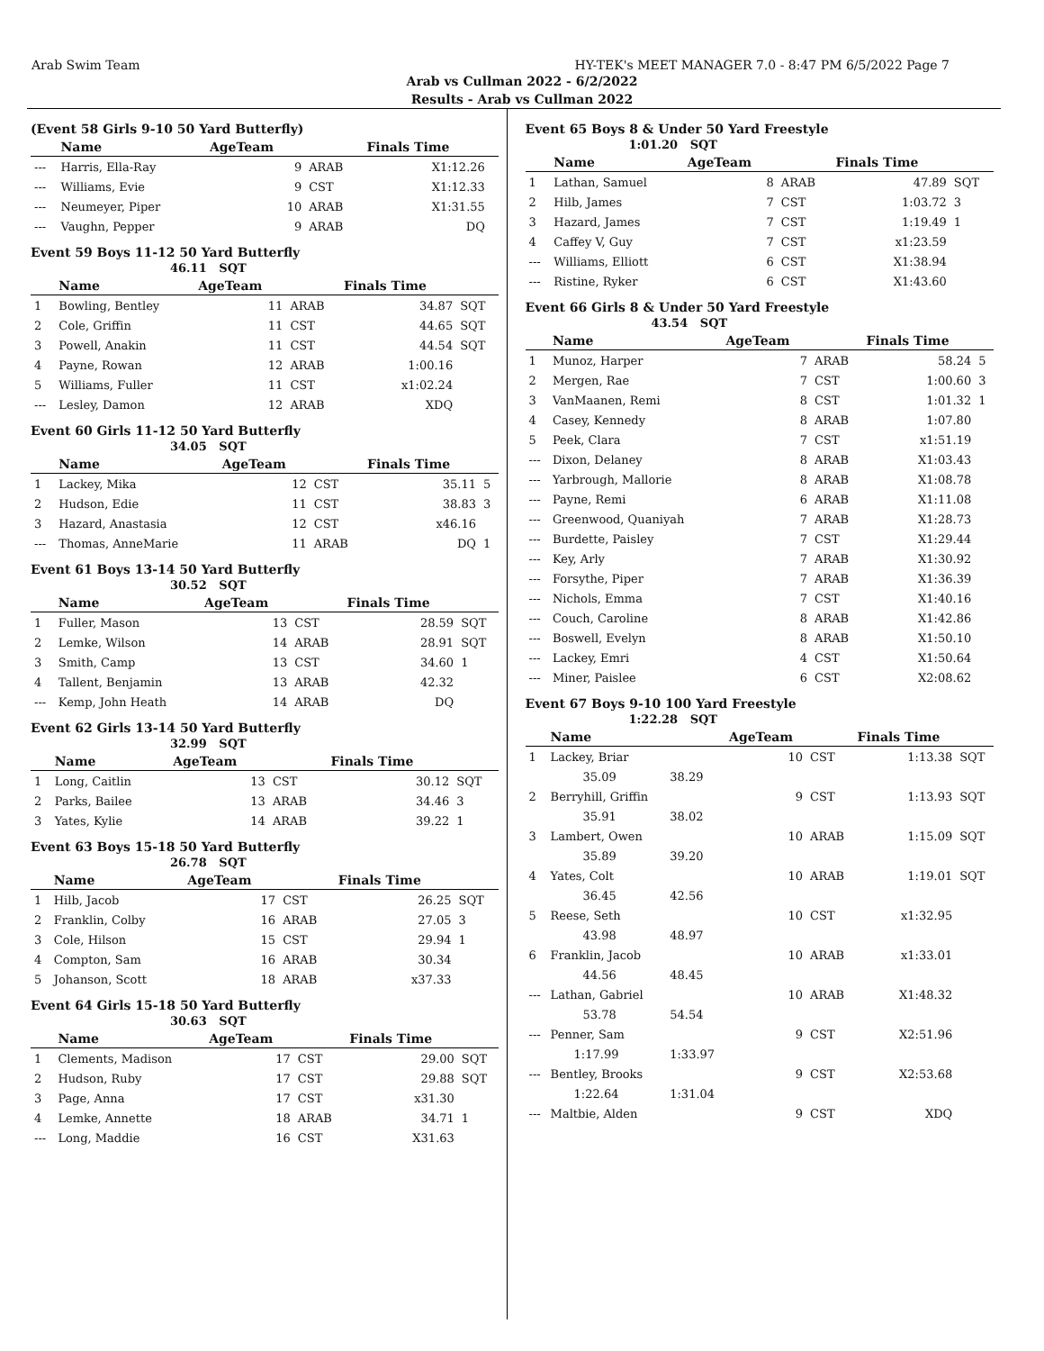Arab Swim Team HY-TEK's MEET MANAGER 7.0 - 8:47 PM 6/5/2022 Page 7
Arab vs Cullman 2022 - 6/2/2022
Results - Arab vs Cullman 2022
(Event 58 Girls 9-10 50 Yard Butterfly)
| | Name | AgeTeam | | Finals Time | |
| --- | --- | --- | --- | --- | --- |
| --- | Harris, Ella-Ray | 9 | ARAB | X1:12.26 | |
| --- | Williams, Evie | 9 | CST | X1:12.33 | |
| --- | Neumeyer, Piper | 10 | ARAB | X1:31.55 | |
| --- | Vaughn, Pepper | 9 | ARAB | DQ | |
Event 59 Boys 11-12 50 Yard Butterfly
46.11 SQT
| | Name | AgeTeam | | Finals Time | |
| --- | --- | --- | --- | --- | --- |
| 1 | Bowling, Bentley | 11 | ARAB | 34.87 | SQT |
| 2 | Cole, Griffin | 11 | CST | 44.65 | SQT |
| 3 | Powell, Anakin | 11 | CST | 44.54 | SQT |
| 4 | Payne, Rowan | 12 | ARAB | 1:00.16 | |
| 5 | Williams, Fuller | 11 | CST | x1:02.24 | |
| --- | Lesley, Damon | 12 | ARAB | XDQ | |
Event 60 Girls 11-12 50 Yard Butterfly
34.05 SQT
| | Name | AgeTeam | | Finals Time | |
| --- | --- | --- | --- | --- | --- |
| 1 | Lackey, Mika | 12 | CST | 35.11 | 5 |
| 2 | Hudson, Edie | 11 | CST | 38.83 | 3 |
| 3 | Hazard, Anastasia | 12 | CST | x46.16 | |
| --- | Thomas, AnneMarie | 11 | ARAB | DQ | 1 |
Event 61 Boys 13-14 50 Yard Butterfly
30.52 SQT
| | Name | AgeTeam | | Finals Time | |
| --- | --- | --- | --- | --- | --- |
| 1 | Fuller, Mason | 13 | CST | 28.59 | SQT |
| 2 | Lemke, Wilson | 14 | ARAB | 28.91 | SQT |
| 3 | Smith, Camp | 13 | CST | 34.60 | 1 |
| 4 | Tallent, Benjamin | 13 | ARAB | 42.32 | |
| --- | Kemp, John Heath | 14 | ARAB | DQ | |
Event 62 Girls 13-14 50 Yard Butterfly
32.99 SQT
| | Name | AgeTeam | | Finals Time | |
| --- | --- | --- | --- | --- | --- |
| 1 | Long, Caitlin | 13 | CST | 30.12 | SQT |
| 2 | Parks, Bailee | 13 | ARAB | 34.46 | 3 |
| 3 | Yates, Kylie | 14 | ARAB | 39.22 | 1 |
Event 63 Boys 15-18 50 Yard Butterfly
26.78 SQT
| | Name | AgeTeam | | Finals Time | |
| --- | --- | --- | --- | --- | --- |
| 1 | Hilb, Jacob | 17 | CST | 26.25 | SQT |
| 2 | Franklin, Colby | 16 | ARAB | 27.05 | 3 |
| 3 | Cole, Hilson | 15 | CST | 29.94 | 1 |
| 4 | Compton, Sam | 16 | ARAB | 30.34 | |
| 5 | Johanson, Scott | 18 | ARAB | x37.33 | |
Event 64 Girls 15-18 50 Yard Butterfly
30.63 SQT
| | Name | AgeTeam | | Finals Time | |
| --- | --- | --- | --- | --- | --- |
| 1 | Clements, Madison | 17 | CST | 29.00 | SQT |
| 2 | Hudson, Ruby | 17 | CST | 29.88 | SQT |
| 3 | Page, Anna | 17 | CST | x31.30 | |
| 4 | Lemke, Annette | 18 | ARAB | 34.71 | 1 |
| --- | Long, Maddie | 16 | CST | X31.63 | |
Event 65 Boys 8 & Under 50 Yard Freestyle
1:01.20 SQT
| | Name | AgeTeam | | Finals Time | |
| --- | --- | --- | --- | --- | --- |
| 1 | Lathan, Samuel | 8 | ARAB | 47.89 | SQT |
| 2 | Hilb, James | 7 | CST | 1:03.72 | 3 |
| 3 | Hazard, James | 7 | CST | 1:19.49 | 1 |
| 4 | Caffey V, Guy | 7 | CST | x1:23.59 | |
| --- | Williams, Elliott | 6 | CST | X1:38.94 | |
| --- | Ristine, Ryker | 6 | CST | X1:43.60 | |
Event 66 Girls 8 & Under 50 Yard Freestyle
43.54 SQT
| | Name | AgeTeam | | Finals Time | |
| --- | --- | --- | --- | --- | --- |
| 1 | Munoz, Harper | 7 | ARAB | 58.24 | 5 |
| 2 | Mergen, Rae | 7 | CST | 1:00.60 | 3 |
| 3 | VanMaanen, Remi | 8 | CST | 1:01.32 | 1 |
| 4 | Casey, Kennedy | 8 | ARAB | 1:07.80 | |
| 5 | Peek, Clara | 7 | CST | x1:51.19 | |
| --- | Dixon, Delaney | 8 | ARAB | X1:03.43 | |
| --- | Yarbrough, Mallorie | 8 | ARAB | X1:08.78 | |
| --- | Payne, Remi | 6 | ARAB | X1:11.08 | |
| --- | Greenwood, Quaniyah | 7 | ARAB | X1:28.73 | |
| --- | Burdette, Paisley | 7 | CST | X1:29.44 | |
| --- | Key, Arly | 7 | ARAB | X1:30.92 | |
| --- | Forsythe, Piper | 7 | ARAB | X1:36.39 | |
| --- | Nichols, Emma | 7 | CST | X1:40.16 | |
| --- | Couch, Caroline | 8 | ARAB | X1:42.86 | |
| --- | Boswell, Evelyn | 8 | ARAB | X1:50.10 | |
| --- | Lackey, Emri | 4 | CST | X1:50.64 | |
| --- | Miner, Paislee | 6 | CST | X2:08.62 | |
Event 67 Boys 9-10 100 Yard Freestyle
1:22.28 SQT
| | Name | | AgeTeam | | Finals Time | |
| --- | --- | --- | --- | --- | --- | --- |
| 1 | Lackey, Briar | | 10 | CST | 1:13.38 | SQT |
| | 35.09 | 38.29 | | | | |
| 2 | Berryhill, Griffin | | 9 | CST | 1:13.93 | SQT |
| | 35.91 | 38.02 | | | | |
| 3 | Lambert, Owen | | 10 | ARAB | 1:15.09 | SQT |
| | 35.89 | 39.20 | | | | |
| 4 | Yates, Colt | | 10 | ARAB | 1:19.01 | SQT |
| | 36.45 | 42.56 | | | | |
| 5 | Reese, Seth | | 10 | CST | x1:32.95 | |
| | 43.98 | 48.97 | | | | |
| 6 | Franklin, Jacob | | 10 | ARAB | x1:33.01 | |
| | 44.56 | 48.45 | | | | |
| --- | Lathan, Gabriel | | 10 | ARAB | X1:48.32 | |
| | 53.78 | 54.54 | | | | |
| --- | Penner, Sam | | 9 | CST | X2:51.96 | |
| | 1:17.99 | 1:33.97 | | | | |
| --- | Bentley, Brooks | | 9 | CST | X2:53.68 | |
| | 1:22.64 | 1:31.04 | | | | |
| --- | Maltbie, Alden | | 9 | CST | XDQ | |